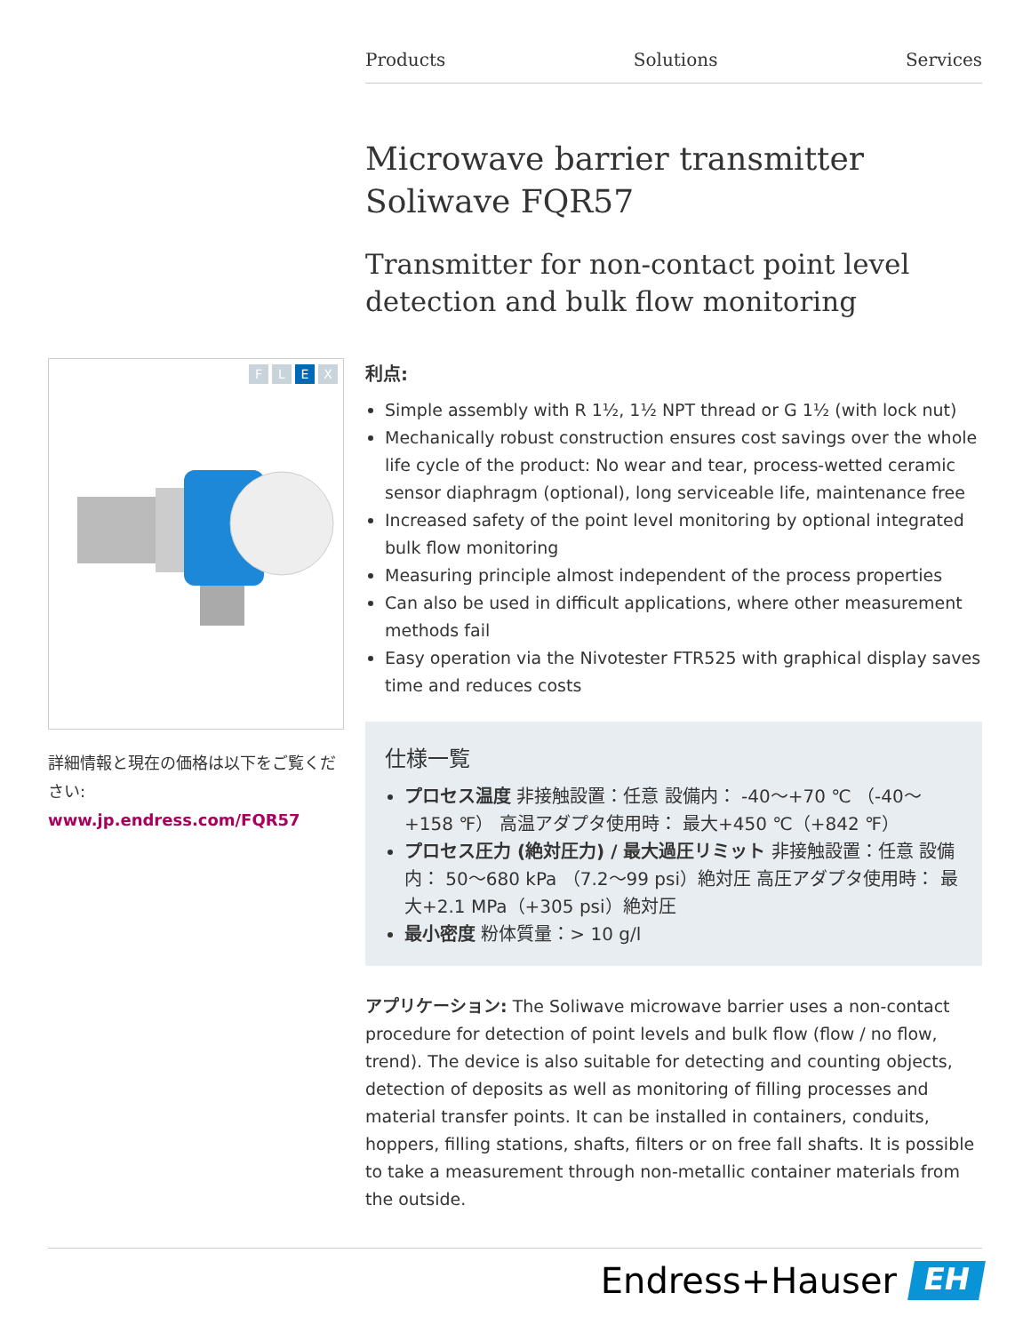Products Solutions Services
Microwave barrier transmitter Soliwave FQR57
Transmitter for non-contact point level detection and bulk flow monitoring
利点:
Simple assembly with R 1½, 1½ NPT thread or G 1½ (with lock nut)
Mechanically robust construction ensures cost savings over the whole life cycle of the product: No wear and tear, process-wetted ceramic sensor diaphragm (optional), long serviceable life, maintenance free
Increased safety of the point level monitoring by optional integrated bulk flow monitoring
Measuring principle almost independent of the process properties
Can also be used in difficult applications, where other measurement methods fail
Easy operation via the Nivotester FTR525 with graphical display saves time and reduces costs
仕様一覧
プロセス温度 非接触設置：任意 設備内： -40〜+70 ℃ （-40〜+158 ℉） 高温アダプタ使用時： 最大+450 ℃（+842 ℉）
プロセス圧力 (絶対圧力) / 最大過圧リミット 非接触設置：任意 設備内： 50〜680 kPa （7.2〜99 psi）絶対圧 高圧アダプタ使用時： 最大+2.1 MPa（+305 psi）絶対圧
最小密度 粉体質量：> 10 g/l
アプリケーション: The Soliwave microwave barrier uses a non-contact procedure for detection of point levels and bulk flow (flow / no flow, trend). The device is also suitable for detecting and counting objects, detection of deposits as well as monitoring of filling processes and material transfer points. It can be installed in containers, conduits, hoppers, filling stations, shafts, filters or on free fall shafts. It is possible to take a measurement through non-metallic container materials from the outside.
F L E X
詳細情報と現在の価格は以下をご覧ください:
www.jp.endress.com/FQR57
Endress+Hauser
EH